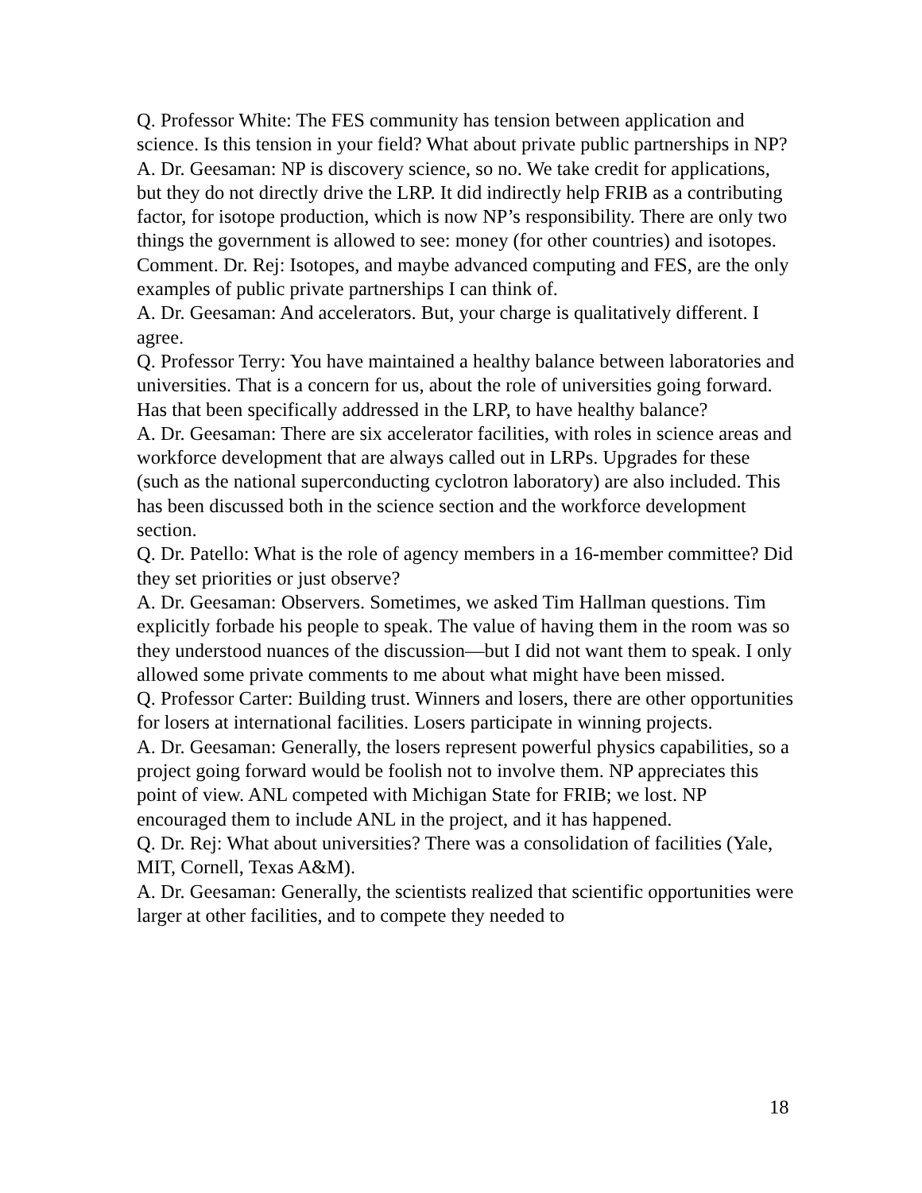Q. Professor White: The FES community has tension between application and science. Is this tension in your field? What about private public partnerships in NP?
A. Dr. Geesaman: NP is discovery science, so no. We take credit for applications, but they do not directly drive the LRP. It did indirectly help FRIB as a contributing factor, for isotope production, which is now NP’s responsibility. There are only two things the government is allowed to see: money (for other countries) and isotopes.
Comment. Dr. Rej: Isotopes, and maybe advanced computing and FES, are the only examples of public private partnerships I can think of.
A. Dr. Geesaman: And accelerators. But, your charge is qualitatively different. I agree.
Q. Professor Terry: You have maintained a healthy balance between laboratories and universities. That is a concern for us, about the role of universities going forward. Has that been specifically addressed in the LRP, to have healthy balance?
A. Dr. Geesaman: There are six accelerator facilities, with roles in science areas and workforce development that are always called out in LRPs. Upgrades for these (such as the national superconducting cyclotron laboratory) are also included. This has been discussed both in the science section and the workforce development section.
Q. Dr. Patello: What is the role of agency members in a 16-member committee? Did they set priorities or just observe?
A. Dr. Geesaman: Observers. Sometimes, we asked Tim Hallman questions. Tim explicitly forbade his people to speak. The value of having them in the room was so they understood nuances of the discussion—but I did not want them to speak. I only allowed some private comments to me about what might have been missed.
Q. Professor Carter: Building trust. Winners and losers, there are other opportunities for losers at international facilities. Losers participate in winning projects.
A. Dr. Geesaman: Generally, the losers represent powerful physics capabilities, so a project going forward would be foolish not to involve them. NP appreciates this point of view. ANL competed with Michigan State for FRIB; we lost. NP encouraged them to include ANL in the project, and it has happened.
Q. Dr. Rej: What about universities? There was a consolidation of facilities (Yale, MIT, Cornell, Texas A&M).
A. Dr. Geesaman: Generally, the scientists realized that scientific opportunities were larger at other facilities, and to compete they needed to
18